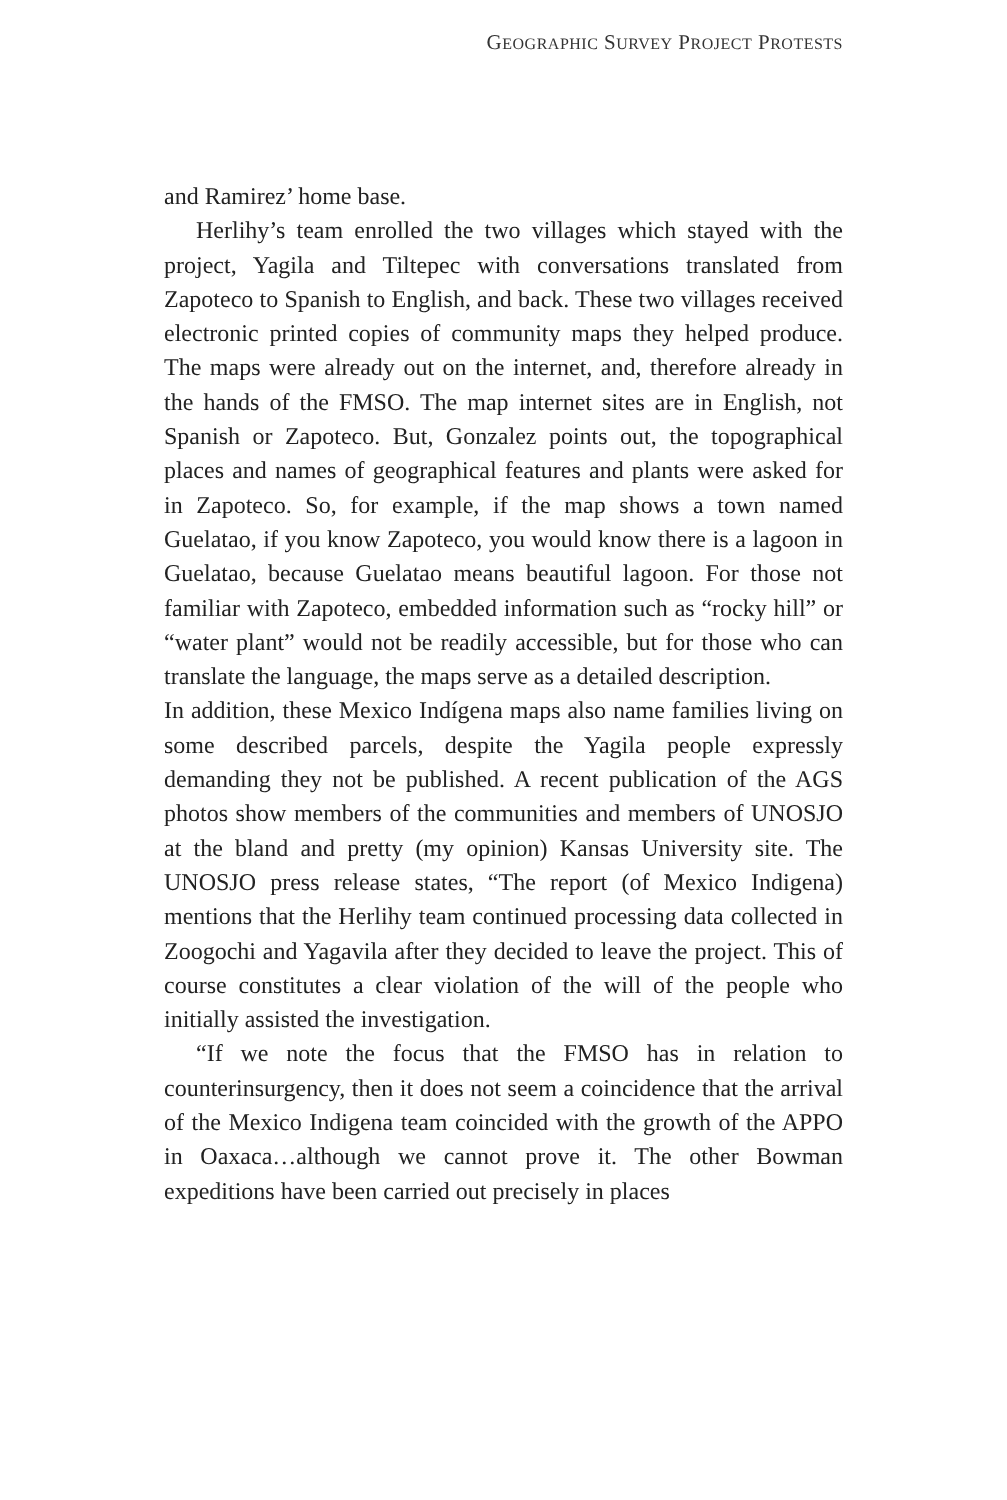GEOGRAPHIC SURVEY PROJECT PROTESTS
and Ramirez’ home base.
Herlihy’s team enrolled the two villages which stayed with the project, Yagila and Tiltepec with conversations translated from Zapoteco to Spanish to English, and back. These two villages received electronic printed copies of community maps they helped produce. The maps were already out on the internet, and, therefore already in the hands of the FMSO. The map internet sites are in English, not Spanish or Zapoteco. But, Gonzalez points out, the topographical places and names of geographical features and plants were asked for in Zapoteco. So, for example, if the map shows a town named Guelatao, if you know Zapoteco, you would know there is a lagoon in Guelatao, because Guelatao means beautiful lagoon. For those not familiar with Zapoteco, embedded information such as “rocky hill” or “water plant” would not be readily accessible, but for those who can translate the language, the maps serve as a detailed description.
In addition, these Mexico Indígena maps also name families living on some described parcels, despite the Yagila people expressly demanding they not be published. A recent publication of the AGS photos show members of the communities and members of UNOSJO at the bland and pretty (my opinion) Kansas University site. The UNOSJO press release states, “The report (of Mexico Indigena) mentions that the Herlihy team continued processing data collected in Zoogochi and Yagavila after they decided to leave the project. This of course constitutes a clear violation of the will of the people who initially assisted the investigation.
“If we note the focus that the FMSO has in relation to counterinsurgency, then it does not seem a coincidence that the arrival of the Mexico Indigena team coincided with the growth of the APPO in Oaxaca…although we cannot prove it. The other Bowman expeditions have been carried out precisely in places